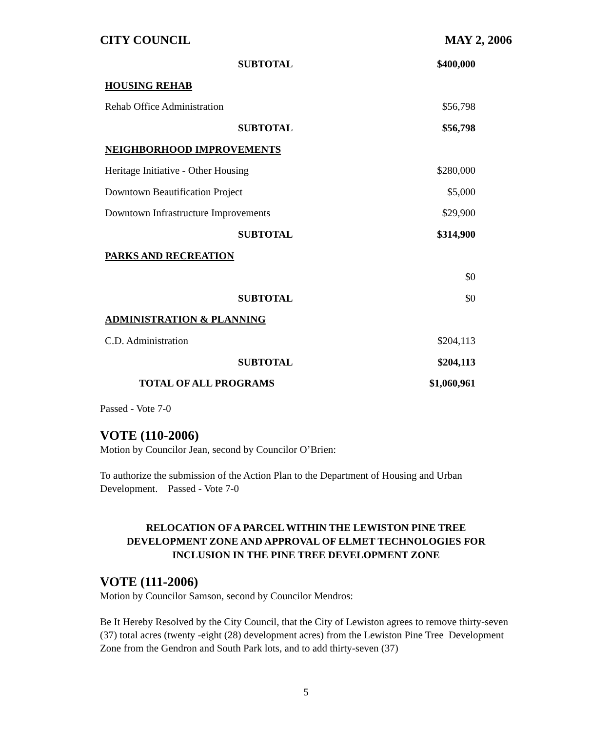CITY COUNCIL MAY 2, 2006
| SUBTOTAL | $400,000 |
| HOUSING REHAB | |
| Rehab Office Administration | $56,798 |
| SUBTOTAL | $56,798 |
| NEIGHBORHOOD IMPROVEMENTS | |
| Heritage Initiative - Other Housing | $280,000 |
| Downtown Beautification Project | $5,000 |
| Downtown Infrastructure Improvements | $29,900 |
| SUBTOTAL | $314,900 |
| PARKS AND RECREATION | |
| | $0 |
| SUBTOTAL | $0 |
| ADMINISTRATION & PLANNING | |
| C.D. Administration | $204,113 |
| SUBTOTAL | $204,113 |
| TOTAL OF ALL PROGRAMS | $1,060,961 |
Passed - Vote 7-0
VOTE (110-2006)
Motion by Councilor Jean, second by Councilor O’Brien:
To authorize the submission of the Action Plan to the Department of Housing and Urban Development. Passed - Vote 7-0
RELOCATION OF A PARCEL WITHIN THE LEWISTON PINE TREE
DEVELOPMENT ZONE AND APPROVAL OF ELMET TECHNOLOGIES FOR
INCLUSION IN THE PINE TREE DEVELOPMENT ZONE
VOTE (111-2006)
Motion by Councilor Samson, second by Councilor Mendros:
Be It Hereby Resolved by the City Council, that the City of Lewiston agrees to remove thirty-seven (37) total acres (twenty -eight (28) development acres) from the Lewiston Pine Tree Development Zone from the Gendron and South Park lots, and to add thirty-seven (37)
5